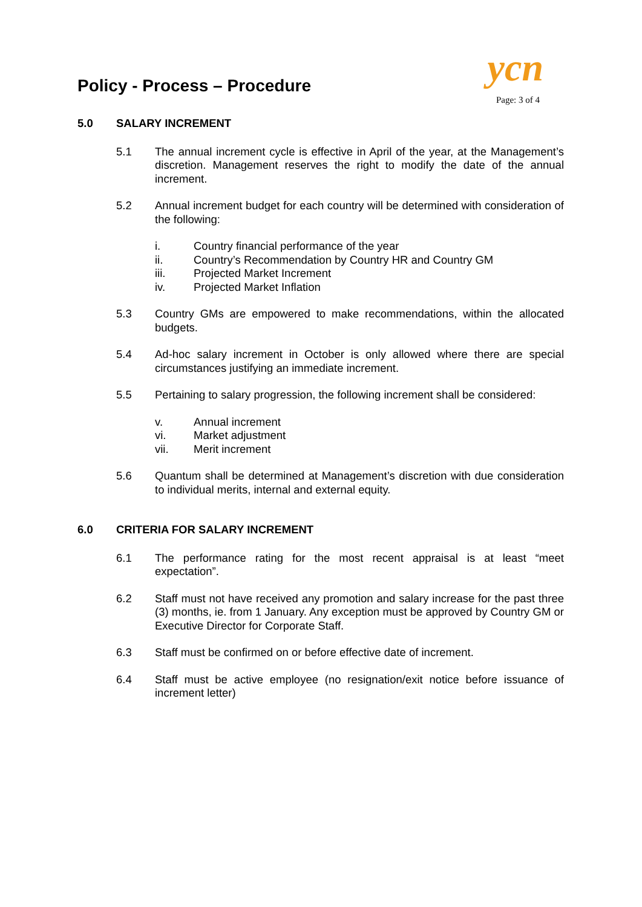Policy - Process – Procedure ycn
Page: 3 of 4
5.0 SALARY INCREMENT
5.1 The annual increment cycle is effective in April of the year, at the Management’s discretion. Management reserves the right to modify the date of the annual increment.
5.2 Annual increment budget for each country will be determined with consideration of the following:
i. Country financial performance of the year
ii. Country’s Recommendation by Country HR and Country GM
iii. Projected Market Increment
iv. Projected Market Inflation
5.3 Country GMs are empowered to make recommendations, within the allocated budgets.
5.4 Ad-hoc salary increment in October is only allowed where there are special circumstances justifying an immediate increment.
5.5 Pertaining to salary progression, the following increment shall be considered:
v. Annual increment
vi. Market adjustment
vii. Merit increment
5.6 Quantum shall be determined at Management’s discretion with due consideration to individual merits, internal and external equity.
6.0 CRITERIA FOR SALARY INCREMENT
6.1 The performance rating for the most recent appraisal is at least “meet expectation”.
6.2 Staff must not have received any promotion and salary increase for the past three (3) months, ie. from 1 January. Any exception must be approved by Country GM or Executive Director for Corporate Staff.
6.3 Staff must be confirmed on or before effective date of increment.
6.4 Staff must be active employee (no resignation/exit notice before issuance of increment letter)